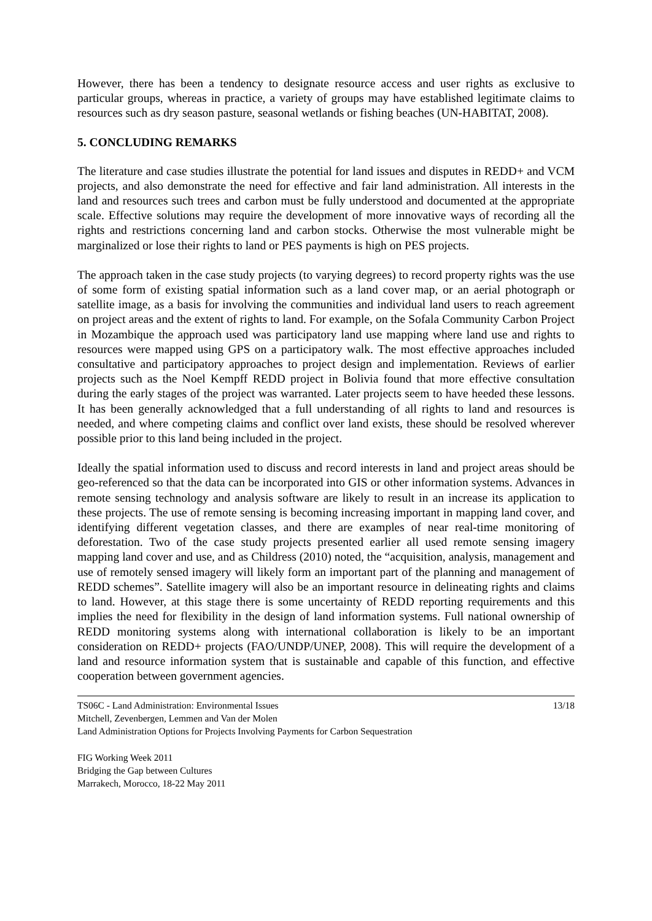However, there has been a tendency to designate resource access and user rights as exclusive to particular groups, whereas in practice, a variety of groups may have established legitimate claims to resources such as dry season pasture, seasonal wetlands or fishing beaches (UN-HABITAT, 2008).
5. CONCLUDING REMARKS
The literature and case studies illustrate the potential for land issues and disputes in REDD+ and VCM projects, and also demonstrate the need for effective and fair land administration. All interests in the land and resources such trees and carbon must be fully understood and documented at the appropriate scale. Effective solutions may require the development of more innovative ways of recording all the rights and restrictions concerning land and carbon stocks. Otherwise the most vulnerable might be marginalized or lose their rights to land or PES payments is high on PES projects.
The approach taken in the case study projects (to varying degrees) to record property rights was the use of some form of existing spatial information such as a land cover map, or an aerial photograph or satellite image, as a basis for involving the communities and individual land users to reach agreement on project areas and the extent of rights to land. For example, on the Sofala Community Carbon Project in Mozambique the approach used was participatory land use mapping where land use and rights to resources were mapped using GPS on a participatory walk. The most effective approaches included consultative and participatory approaches to project design and implementation. Reviews of earlier projects such as the Noel Kempff REDD project in Bolivia found that more effective consultation during the early stages of the project was warranted. Later projects seem to have heeded these lessons. It has been generally acknowledged that a full understanding of all rights to land and resources is needed, and where competing claims and conflict over land exists, these should be resolved wherever possible prior to this land being included in the project.
Ideally the spatial information used to discuss and record interests in land and project areas should be geo-referenced so that the data can be incorporated into GIS or other information systems. Advances in remote sensing technology and analysis software are likely to result in an increase its application to these projects. The use of remote sensing is becoming increasing important in mapping land cover, and identifying different vegetation classes, and there are examples of near real-time monitoring of deforestation. Two of the case study projects presented earlier all used remote sensing imagery mapping land cover and use, and as Childress (2010) noted, the “acquisition, analysis, management and use of remotely sensed imagery will likely form an important part of the planning and management of REDD schemes”. Satellite imagery will also be an important resource in delineating rights and claims to land. However, at this stage there is some uncertainty of REDD reporting requirements and this implies the need for flexibility in the design of land information systems. Full national ownership of REDD monitoring systems along with international collaboration is likely to be an important consideration on REDD+ projects (FAO/UNDP/UNEP, 2008). This will require the development of a land and resource information system that is sustainable and capable of this function, and effective cooperation between government agencies.
TS06C - Land Administration: Environmental Issues 13/18
Mitchell, Zevenbergen, Lemmen and Van der Molen
Land Administration Options for Projects Involving Payments for Carbon Sequestration
FIG Working Week 2011
Bridging the Gap between Cultures
Marrakech, Morocco, 18-22 May 2011